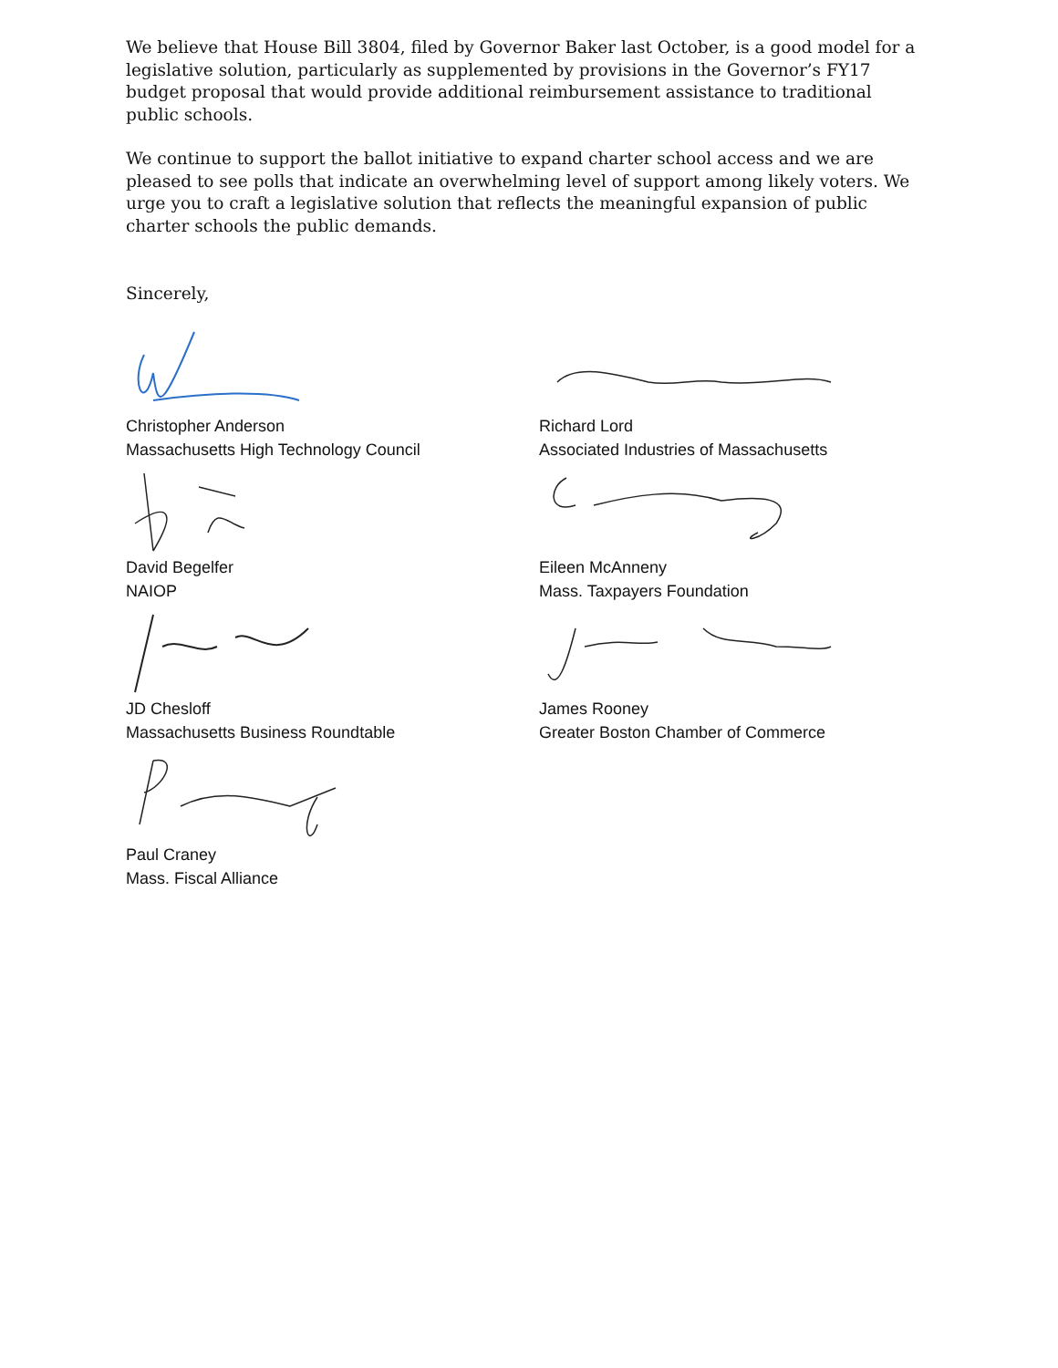We believe that House Bill 3804, filed by Governor Baker last October, is a good model for a legislative solution, particularly as supplemented by provisions in the Governor’s FY17 budget proposal that would provide additional reimbursement assistance to traditional public schools.
We continue to support the ballot initiative to expand charter school access and we are pleased to see polls that indicate an overwhelming level of support among likely voters. We urge you to craft a legislative solution that reflects the meaningful expansion of public charter schools the public demands.
Sincerely,
Christopher Anderson
Massachusetts High Technology Council
David Begelfer
NAIOP
JD Chesloff
Massachusetts Business Roundtable
Paul Craney
Mass. Fiscal Alliance
Richard Lord
Associated Industries of Massachusetts
Eileen McAnneny
Mass. Taxpayers Foundation
James Rooney
Greater Boston Chamber of Commerce